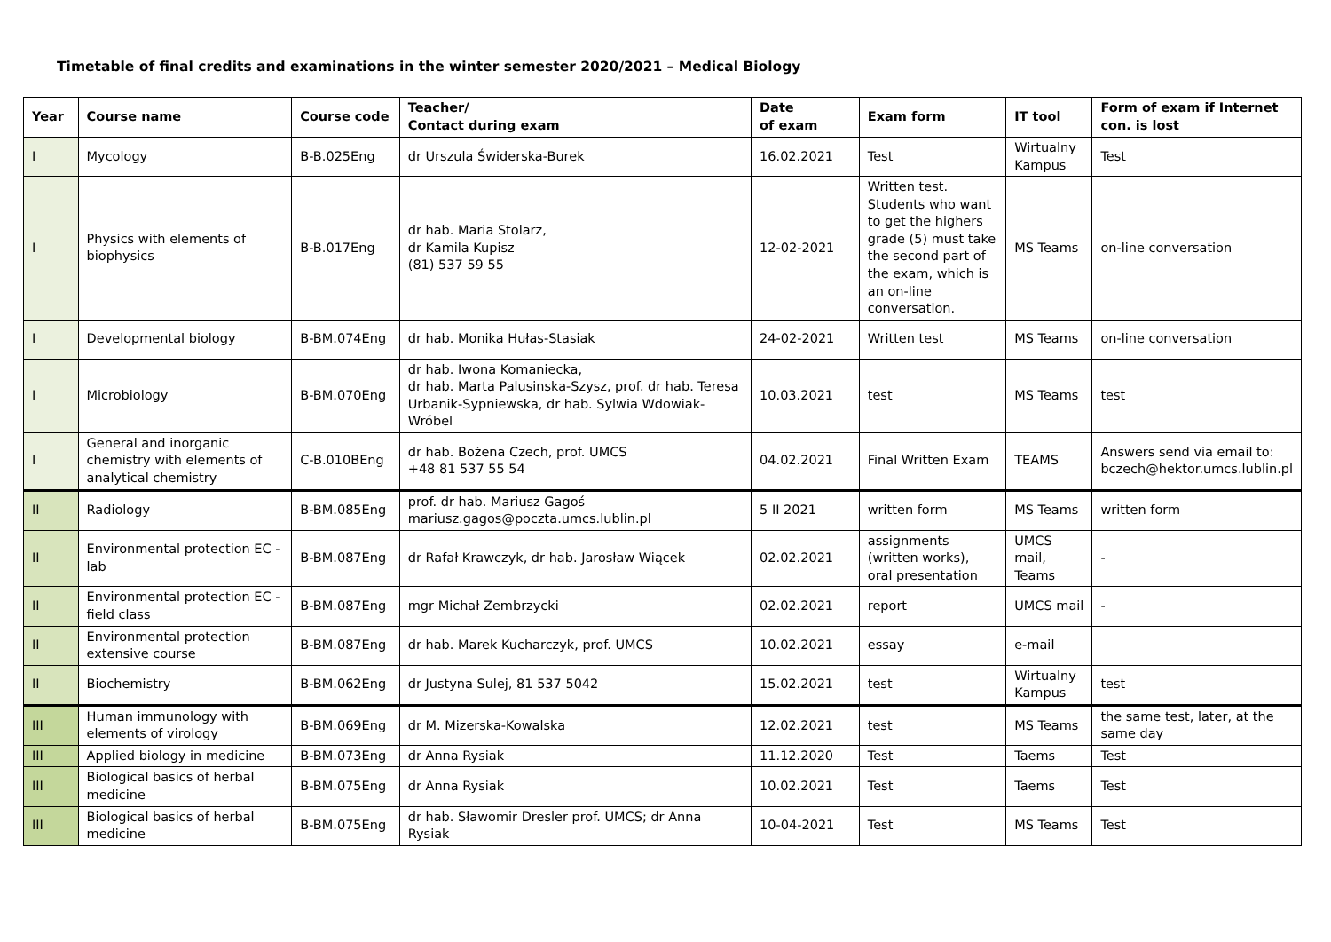Timetable of final credits and examinations in the winter semester 2020/2021 – Medical Biology
| Year | Course name | Course code | Teacher/ Contact during exam | Date of exam | Exam form | IT tool | Form of exam if Internet con. is lost |
| --- | --- | --- | --- | --- | --- | --- | --- |
| I | Mycology | B-B.025Eng | dr Urszula Świderska-Burek | 16.02.2021 | Test | Wirtualny Kampus | Test |
| I | Physics with elements of biophysics | B-B.017Eng | dr hab. Maria Stolarz, dr Kamila Kupisz (81) 537 59 55 | 12-02-2021 | Written test. Students who want to get the highers grade (5) must take the second part of the exam, which is an on-line conversation. | MS Teams | on-line conversation |
| I | Developmental biology | B-BM.074Eng | dr hab. Monika Hułas-Stasiak | 24-02-2021 | Written test | MS Teams | on-line conversation |
| I | Microbiology | B-BM.070Eng | dr hab. Iwona Komaniecka, dr hab. Marta Palusinska-Szysz, prof. dr hab. Teresa Urbanik-Sypniewska, dr hab. Sylwia Wdowiak-Wróbel | 10.03.2021 | test | MS Teams | test |
| I | General and inorganic chemistry with elements of analytical chemistry | C-B.010BEng | dr hab. Bożena Czech, prof. UMCS +48 81 537 55 54 | 04.02.2021 | Final Written Exam | TEAMS | Answers send via email to: bczech@hektor.umcs.lublin.pl |
| II | Radiology | B-BM.085Eng | prof. dr hab. Mariusz Gagoś mariusz.gagos@poczta.umcs.lublin.pl | 5 II 2021 | written form | MS Teams | written form |
| II | Environmental protection EC - lab | B-BM.087Eng | dr Rafał Krawczyk, dr hab. Jarosław Wiącek | 02.02.2021 | assignments (written works), oral presentation | UMCS mail, Teams | - |
| II | Environmental protection EC - field class | B-BM.087Eng | mgr Michał Zembrzycki | 02.02.2021 | report | UMCS mail | - |
| II | Environmental protection extensive course | B-BM.087Eng | dr hab. Marek Kucharczyk, prof. UMCS | 10.02.2021 | essay | e-mail | |
| II | Biochemistry | B-BM.062Eng | dr Justyna Sulej, 81 537 5042 | 15.02.2021 | test | Wirtualny Kampus | test |
| III | Human immunology with elements of virology | B-BM.069Eng | dr M. Mizerska-Kowalska | 12.02.2021 | test | MS Teams | the same test, later, at the same day |
| III | Applied biology in medicine | B-BM.073Eng | dr Anna Rysiak | 11.12.2020 | Test | Taems | Test |
| III | Biological basics of herbal medicine | B-BM.075Eng | dr Anna Rysiak | 10.02.2021 | Test | Taems | Test |
| III | Biological basics of herbal medicine | B-BM.075Eng | dr hab. Sławomir Dresler prof. UMCS; dr Anna Rysiak | 10-04-2021 | Test | MS Teams | Test |